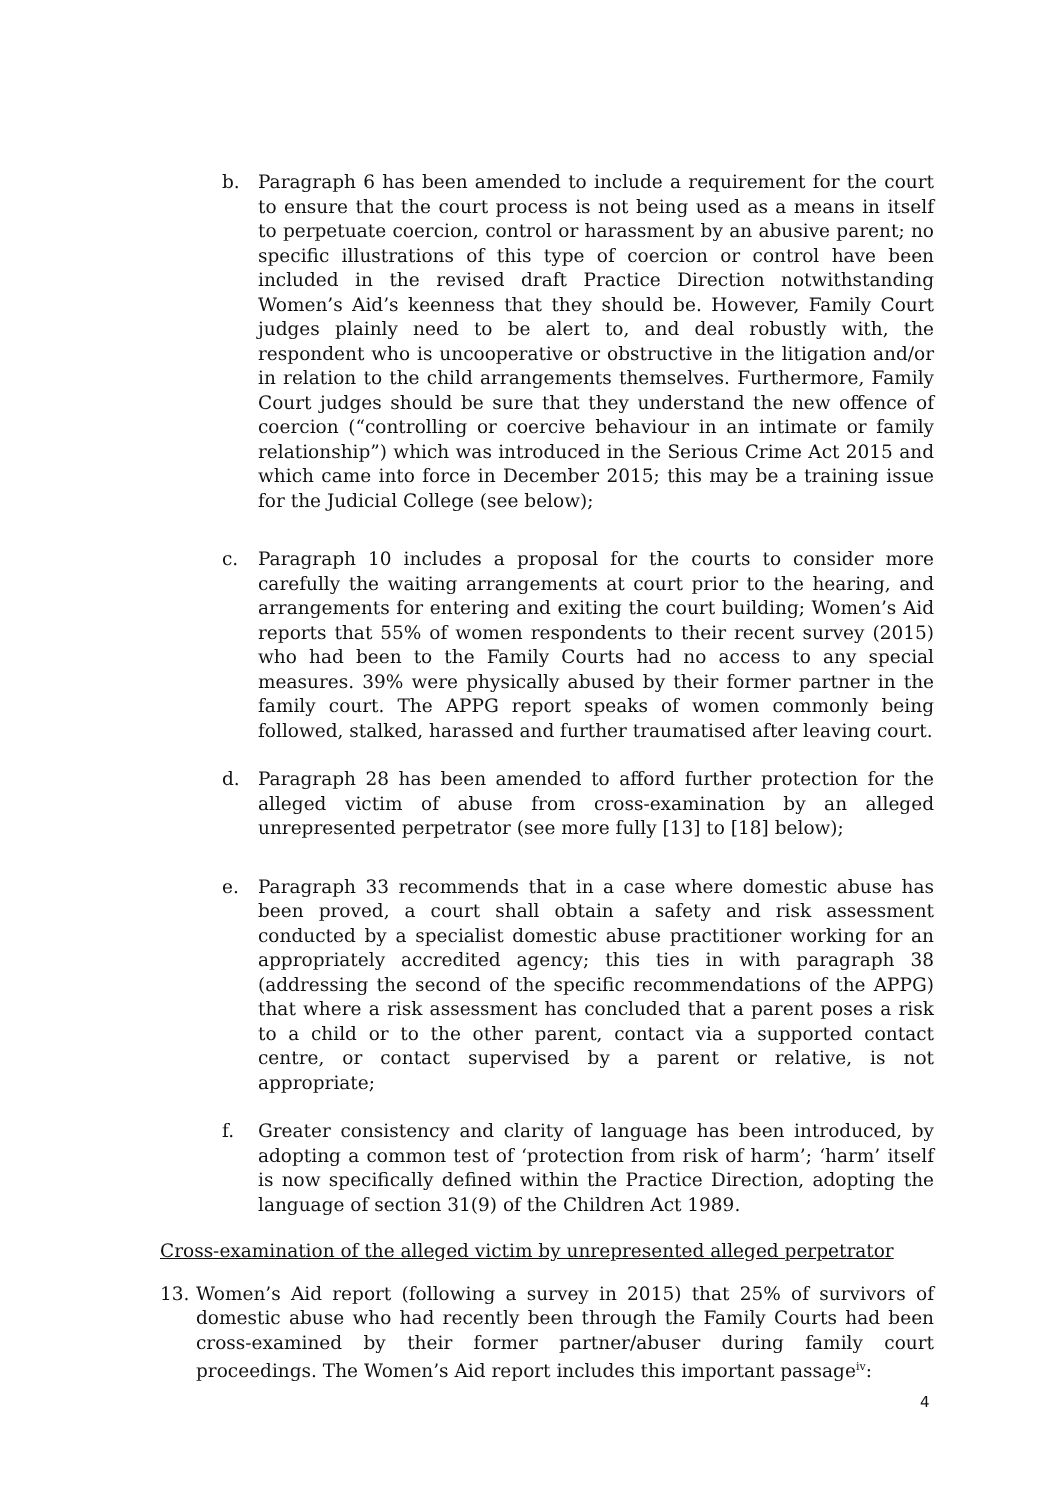b. Paragraph 6 has been amended to include a requirement for the court to ensure that the court process is not being used as a means in itself to perpetuate coercion, control or harassment by an abusive parent; no specific illustrations of this type of coercion or control have been included in the revised draft Practice Direction notwithstanding Women’s Aid’s keenness that they should be. However, Family Court judges plainly need to be alert to, and deal robustly with, the respondent who is uncooperative or obstructive in the litigation and/or in relation to the child arrangements themselves. Furthermore, Family Court judges should be sure that they understand the new offence of coercion (“controlling or coercive behaviour in an intimate or family relationship”) which was introduced in the Serious Crime Act 2015 and which came into force in December 2015; this may be a training issue for the Judicial College (see below);
c. Paragraph 10 includes a proposal for the courts to consider more carefully the waiting arrangements at court prior to the hearing, and arrangements for entering and exiting the court building; Women’s Aid reports that 55% of women respondents to their recent survey (2015) who had been to the Family Courts had no access to any special measures. 39% were physically abused by their former partner in the family court. The APPG report speaks of women commonly being followed, stalked, harassed and further traumatised after leaving court.
d. Paragraph 28 has been amended to afford further protection for the alleged victim of abuse from cross-examination by an alleged unrepresented perpetrator (see more fully [13] to [18] below);
e. Paragraph 33 recommends that in a case where domestic abuse has been proved, a court shall obtain a safety and risk assessment conducted by a specialist domestic abuse practitioner working for an appropriately accredited agency; this ties in with paragraph 38 (addressing the second of the specific recommendations of the APPG) that where a risk assessment has concluded that a parent poses a risk to a child or to the other parent, contact via a supported contact centre, or contact supervised by a parent or relative, is not appropriate;
f. Greater consistency and clarity of language has been introduced, by adopting a common test of ‘protection from risk of harm’; ‘harm’ itself is now specifically defined within the Practice Direction, adopting the language of section 31(9) of the Children Act 1989.
Cross-examination of the alleged victim by unrepresented alleged perpetrator
13. Women’s Aid report (following a survey in 2015) that 25% of survivors of domestic abuse who had recently been through the Family Courts had been cross-examined by their former partner/abuser during family court proceedings. The Women’s Aid report includes this important passage<sup>iv</sup>:
4